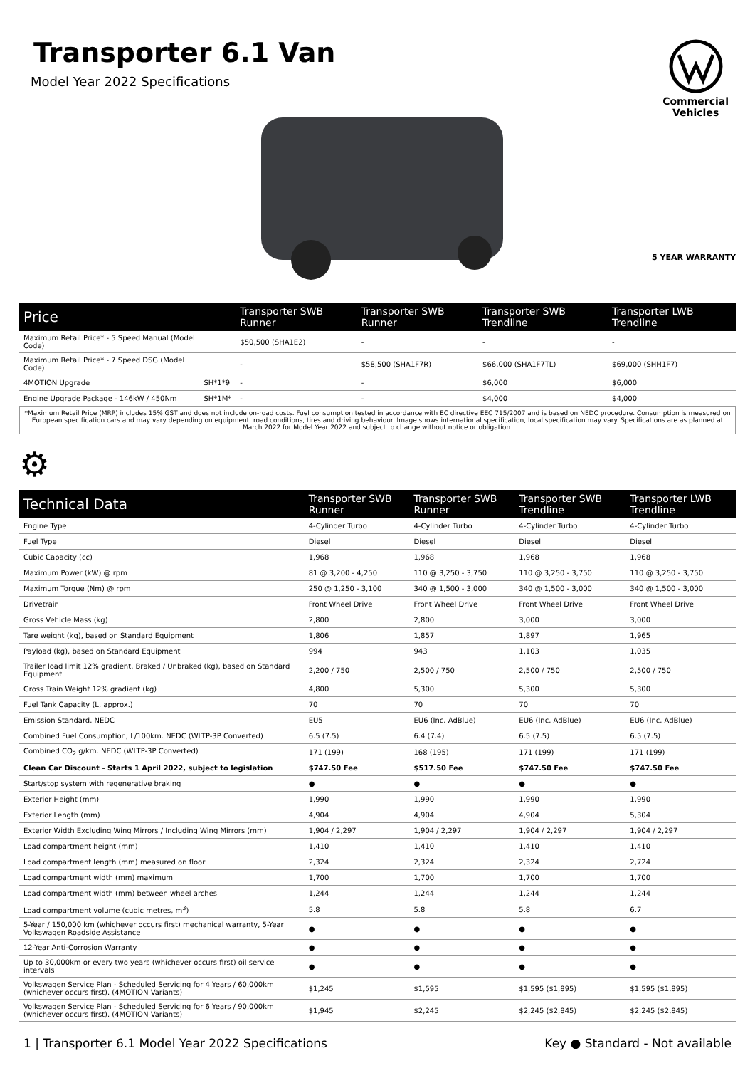Transporter 6.1 Van
Model Year 2022 Specifications
Commercial
Vehicles
5 YEAR WARRANTY
| Price | | Transporter SWB Runner | Transporter SWB Runner | Transporter SWB Trendline | Transporter LWB Trendline |
| --- | --- | --- | --- | --- | --- |
| Maximum Retail Price* - 5 Speed Manual (Model Code) | | $50,500 (SHA1E2) | - | - | - |
| Maximum Retail Price* - 7 Speed DSG (Model Code) | | - | $58,500 (SHA1F7R) | $66,000 (SHA1F7TL) | $69,000 (SHH1F7) |
| 4MOTION Upgrade | SH*1*9 | - | - | $6,000 | $6,000 |
| Engine Upgrade Package - 146kW / 450Nm | SH*1M* | - | - | $4,000 | $4,000 |
*Maximum Retail Price (MRP) includes 15% GST and does not include on-road costs. Fuel consumption tested in accordance with EC directive EEC 715/2007 and is based on NEDC procedure. Consumption is measured on European specification cars and may vary depending on equipment, road conditions, tires and driving behaviour. Image shows international specification, local specification may vary. Specifications are as planned at March 2022 for Model Year 2022 and subject to change without notice or obligation.
⚙
| Technical Data | Transporter SWB Runner | Transporter SWB Runner | Transporter SWB Trendline | Transporter LWB Trendline |
| --- | --- | --- | --- | --- |
| Engine Type | 4-Cylinder Turbo | 4-Cylinder Turbo | 4-Cylinder Turbo | 4-Cylinder Turbo |
| Fuel Type | Diesel | Diesel | Diesel | Diesel |
| Cubic Capacity (cc) | 1,968 | 1,968 | 1,968 | 1,968 |
| Maximum Power (kW) @ rpm | 81 @ 3,200 - 4,250 | 110 @ 3,250 - 3,750 | 110 @ 3,250 - 3,750 | 110 @ 3,250 - 3,750 |
| Maximum Torque (Nm) @ rpm | 250 @ 1,250 - 3,100 | 340 @ 1,500 - 3,000 | 340 @ 1,500 - 3,000 | 340 @ 1,500 - 3,000 |
| Drivetrain | Front Wheel Drive | Front Wheel Drive | Front Wheel Drive | Front Wheel Drive |
| Gross Vehicle Mass (kg) | 2,800 | 2,800 | 3,000 | 3,000 |
| Tare weight (kg), based on Standard Equipment | 1,806 | 1,857 | 1,897 | 1,965 |
| Payload (kg), based on Standard Equipment | 994 | 943 | 1,103 | 1,035 |
| Trailer load limit 12% gradient. Braked / Unbraked (kg), based on Standard Equipment | 2,200 / 750 | 2,500 / 750 | 2,500 / 750 | 2,500 / 750 |
| Gross Train Weight 12% gradient (kg) | 4,800 | 5,300 | 5,300 | 5,300 |
| Fuel Tank Capacity (L, approx.) | 70 | 70 | 70 | 70 |
| Emission Standard. NEDC | EU5 | EU6 (Inc. AdBlue) | EU6 (Inc. AdBlue) | EU6 (Inc. AdBlue) |
| Combined Fuel Consumption, L/100km. NEDC (WLTP-3P Converted) | 6.5 (7.5) | 6.4 (7.4) | 6.5 (7.5) | 6.5 (7.5) |
| Combined CO<sub>2</sub> g/km. NEDC (WLTP-3P Converted) | 171 (199) | 168 (195) | 171 (199) | 171 (199) |
| Clean Car Discount - Starts 1 April 2022, subject to legislation | $747.50 Fee | $517.50 Fee | $747.50 Fee | $747.50 Fee |
| Start/stop system with regenerative braking | ● | ● | ● | ● |
| Exterior Height (mm) | 1,990 | 1,990 | 1,990 | 1,990 |
| Exterior Length (mm) | 4,904 | 4,904 | 4,904 | 5,304 |
| Exterior Width Excluding Wing Mirrors / Including Wing Mirrors (mm) | 1,904 / 2,297 | 1,904 / 2,297 | 1,904 / 2,297 | 1,904 / 2,297 |
| Load compartment height (mm) | 1,410 | 1,410 | 1,410 | 1,410 |
| Load compartment length (mm) measured on floor | 2,324 | 2,324 | 2,324 | 2,724 |
| Load compartment width (mm) maximum | 1,700 | 1,700 | 1,700 | 1,700 |
| Load compartment width (mm) between wheel arches | 1,244 | 1,244 | 1,244 | 1,244 |
| Load compartment volume (cubic metres, m<sup>3</sup>) | 5.8 | 5.8 | 5.8 | 6.7 |
| 5-Year / 150,000 km (whichever occurs first) mechanical warranty, 5-Year Volkswagen Roadside Assistance | ● | ● | ● | ● |
| 12-Year Anti-Corrosion Warranty | ● | ● | ● | ● |
| Up to 30,000km or every two years (whichever occurs first) oil service intervals | ● | ● | ● | ● |
| Volkswagen Service Plan - Scheduled Servicing for 4 Years / 60,000km (whichever occurs first). (4MOTION Variants) | $1,245 | $1,595 | $1,595 ($1,895) | $1,595 ($1,895) |
| Volkswagen Service Plan - Scheduled Servicing for 6 Years / 90,000km (whichever occurs first). (4MOTION Variants) | $1,945 | $2,245 | $2,245 ($2,845) | $2,245 ($2,845) |
1 | Transporter 6.1 Model Year 2022 Specifications Key ● Standard - Not available